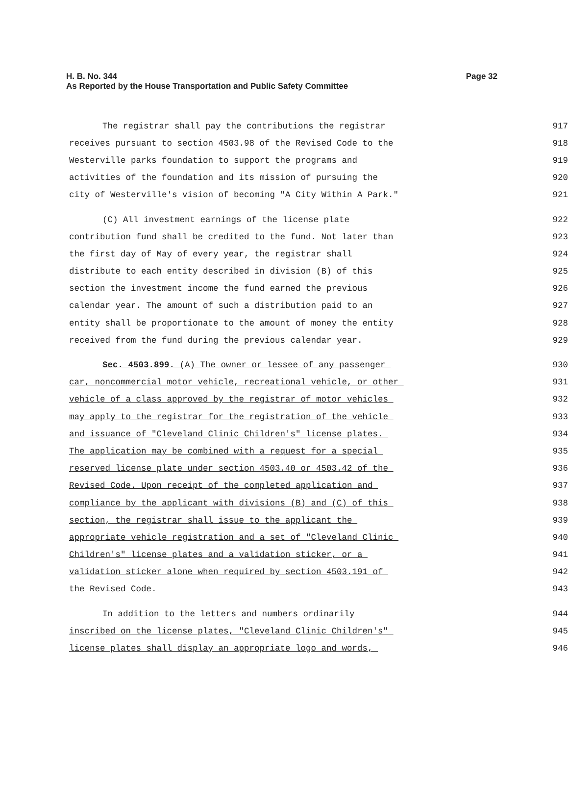Page 32 H. B. No. 344
As Reported by the House Transportation and Public Safety Committee
The registrar shall pay the contributions the registrar
917
receives pursuant to section 4503.98 of the Revised Code to the
918
Westerville parks foundation to support the programs and
919
activities of the foundation and its mission of pursuing the
920
city of Westerville's vision of becoming "A City Within A Park."
921
(C) All investment earnings of the license plate
922
contribution fund shall be credited to the fund. Not later than
923
the first day of May of every year, the registrar shall
924
distribute to each entity described in division (B) of this
925
section the investment income the fund earned the previous
926
calendar year. The amount of such a distribution paid to an
927
entity shall be proportionate to the amount of money the entity
928
received from the fund during the previous calendar year.
929
Sec. 4503.899. (A) The owner or lessee of any passenger
930
car, noncommercial motor vehicle, recreational vehicle, or other
931
vehicle of a class approved by the registrar of motor vehicles
932
may apply to the registrar for the registration of the vehicle
933
and issuance of "Cleveland Clinic Children's" license plates.
934
The application may be combined with a request for a special
935
reserved license plate under section 4503.40 or 4503.42 of the
936
Revised Code. Upon receipt of the completed application and
937
compliance by the applicant with divisions (B) and (C) of this
938
section, the registrar shall issue to the applicant the
939
appropriate vehicle registration and a set of "Cleveland Clinic
940
Children's" license plates and a validation sticker, or a
941
validation sticker alone when required by section 4503.191 of
942
the Revised Code.
943
In addition to the letters and numbers ordinarily
944
inscribed on the license plates, "Cleveland Clinic Children's"
945
license plates shall display an appropriate logo and words,
946